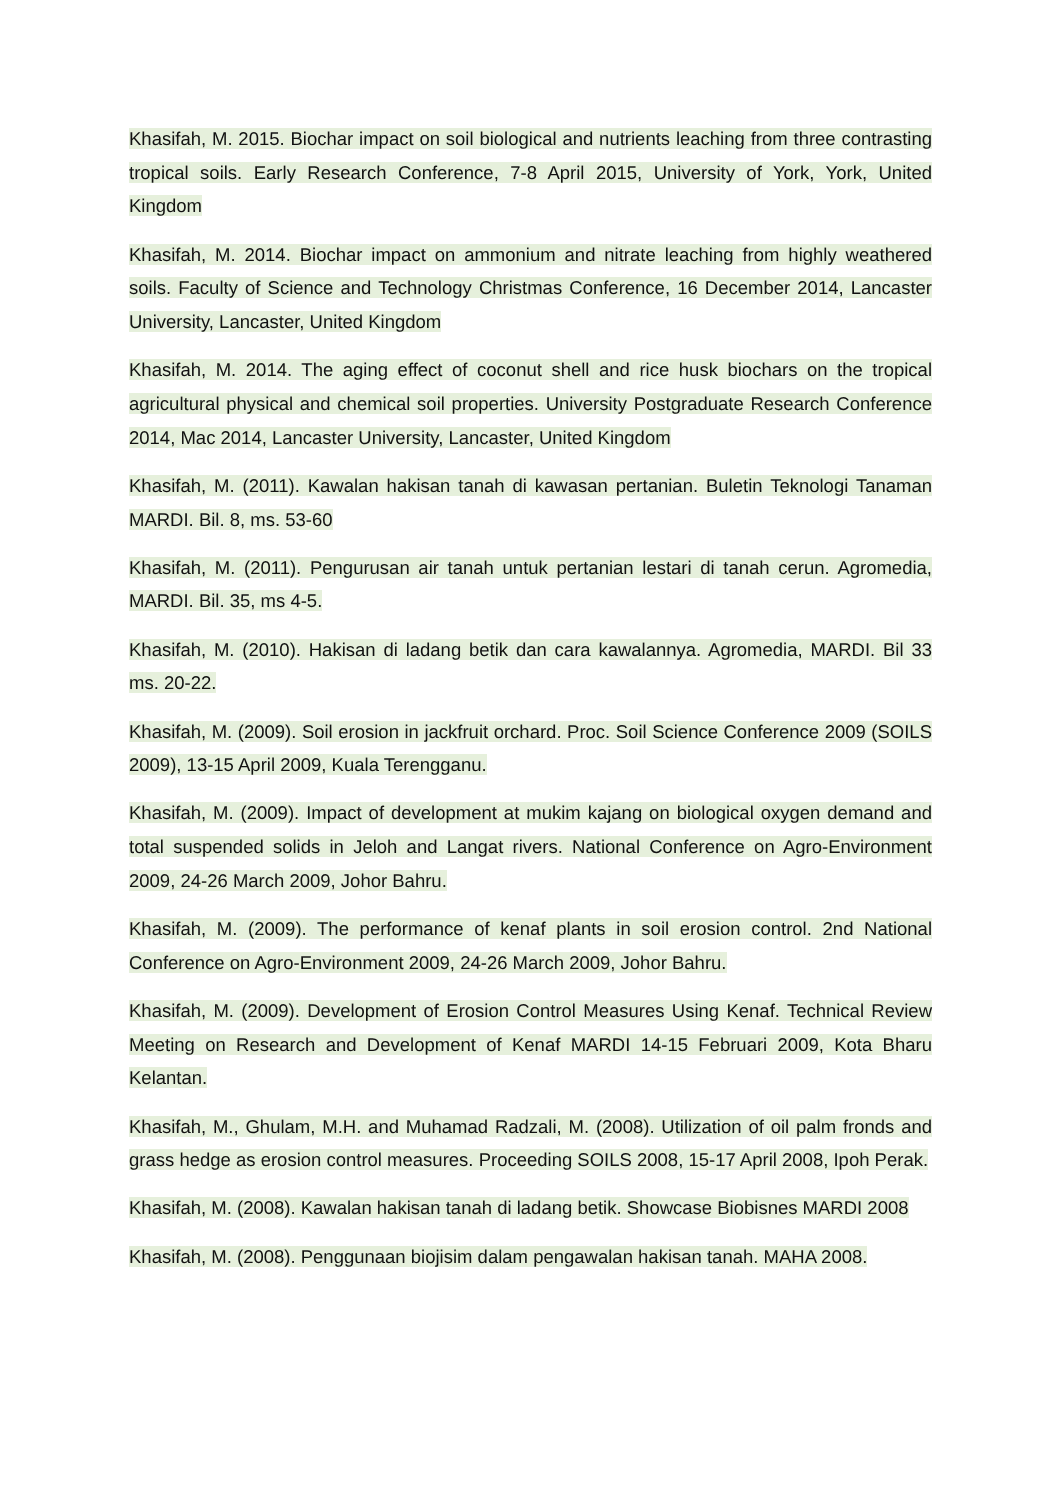Khasifah, M. 2015. Biochar impact on soil biological and nutrients leaching from three contrasting tropical soils. Early Research Conference, 7-8 April 2015, University of York, York, United Kingdom
Khasifah, M. 2014. Biochar impact on ammonium and nitrate leaching from highly weathered soils. Faculty of Science and Technology Christmas Conference, 16 December 2014, Lancaster University, Lancaster, United Kingdom
Khasifah, M. 2014. The aging effect of coconut shell and rice husk biochars on the tropical agricultural physical and chemical soil properties. University Postgraduate Research Conference 2014, Mac 2014, Lancaster University, Lancaster, United Kingdom
Khasifah, M. (2011). Kawalan hakisan tanah di kawasan pertanian. Buletin Teknologi Tanaman MARDI. Bil. 8, ms. 53-60
Khasifah, M. (2011). Pengurusan air tanah untuk pertanian lestari di tanah cerun. Agromedia, MARDI. Bil. 35, ms 4-5.
Khasifah, M. (2010). Hakisan di ladang betik dan cara kawalannya. Agromedia, MARDI. Bil 33 ms. 20-22.
Khasifah, M. (2009). Soil erosion in jackfruit orchard. Proc. Soil Science Conference 2009 (SOILS 2009), 13-15 April 2009, Kuala Terengganu.
Khasifah, M. (2009). Impact of development at mukim kajang on biological oxygen demand and total suspended solids in Jeloh and Langat rivers. National Conference on Agro-Environment 2009, 24-26 March 2009, Johor Bahru.
Khasifah, M. (2009). The performance of kenaf plants in soil erosion control. 2nd National Conference on Agro-Environment 2009, 24-26 March 2009, Johor Bahru.
Khasifah, M. (2009). Development of Erosion Control Measures Using Kenaf. Technical Review Meeting on Research and Development of Kenaf MARDI 14-15 Februari 2009, Kota Bharu Kelantan.
Khasifah, M., Ghulam, M.H. and Muhamad Radzali, M. (2008). Utilization of oil palm fronds and grass hedge as erosion control measures. Proceeding SOILS 2008, 15-17 April 2008, Ipoh Perak.
Khasifah, M. (2008). Kawalan hakisan tanah di ladang betik. Showcase Biobisnes MARDI 2008
Khasifah, M. (2008). Penggunaan biojisim dalam pengawalan hakisan tanah. MAHA 2008.